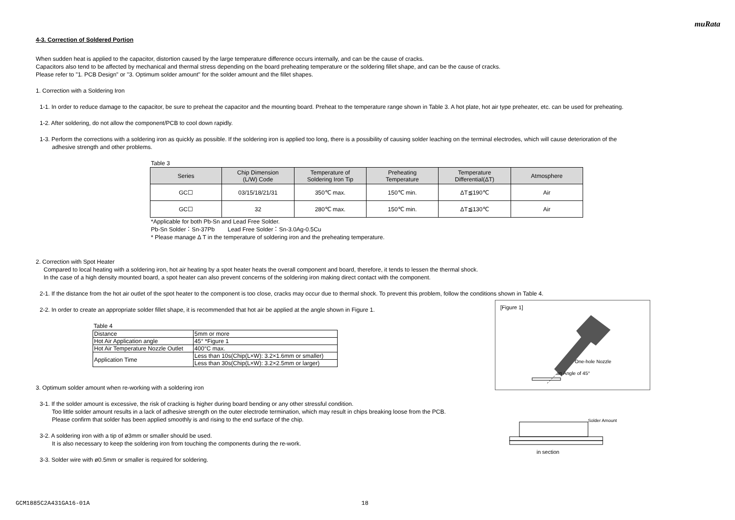muRata
4-3. Correction of Soldered Portion
When sudden heat is applied to the capacitor, distortion caused by the large temperature difference occurs internally, and can be the cause of cracks.
Capacitors also tend to be affected by mechanical and thermal stress depending on the board preheating temperature or the soldering fillet shape, and can be the cause of cracks.
Please refer to "1. PCB Design" or "3. Optimum solder amount" for the solder amount and the fillet shapes.
1. Correction with a Soldering Iron
1-1. In order to reduce damage to the capacitor, be sure to preheat the capacitor and the mounting board. Preheat to the temperature range shown in Table 3. A hot plate, hot air type preheater, etc. can be used for preheating.
1-2. After soldering, do not allow the component/PCB to cool down rapidly.
1-3. Perform the corrections with a soldering iron as quickly as possible. If the soldering iron is applied too long, there is a possibility of causing solder leaching on the terminal electrodes, which will cause deterioration of the
adhesive strength and other problems.
Table 3
| Series | Chip Dimension (L/W) Code | Temperature of Soldering Iron Tip | Preheating Temperature | Temperature Differential(ΔT) | Atmosphere |
| --- | --- | --- | --- | --- | --- |
| GC☐ | 03/15/18/21/31 | 350℃ max. | 150℃ min. | ΔT≦190℃ | Air |
| GC☐ | 32 | 280℃ max. | 150℃ min. | ΔT≦130℃ | Air |
*Applicable for both Pb-Sn and Lead Free Solder.
Pb-Sn Solder：Sn-37Pb Lead Free Solder：Sn-3.0Ag-0.5Cu
* Please manage Δ T in the temperature of soldering iron and the preheating temperature.
2. Correction with Spot Heater
Compared to local heating with a soldering iron, hot air heating by a spot heater heats the overall component and board, therefore, it tends to lessen the thermal shock.
In the case of a high density mounted board, a spot heater can also prevent concerns of the soldering iron making direct contact with the component.
2-1. If the distance from the hot air outlet of the spot heater to the component is too close, cracks may occur due to thermal shock. To prevent this problem, follow the conditions shown in Table 4.
2-2. In order to create an appropriate solder fillet shape, it is recommended that hot air be applied at the angle shown in Figure 1.
Table 4
| Distance | 5mm or more |
| Hot Air Application angle | 45° *Figure 1 |
| Hot Air Temperature Nozzle Outlet | 400°C max. |
| Application Time | Less than 10s(Chip(L×W): 3.2×1.6mm or smaller) |
| | Less than 30s(Chip(L×W): 3.2×2.5mm or larger) |
3. Optimum solder amount when re-working with a soldering iron
3-1. If the solder amount is excessive, the risk of cracking is higher during board bending or any other stressful condition.
Too little solder amount results in a lack of adhesive strength on the outer electrode termination, which may result in chips breaking loose from the PCB.
Please confirm that solder has been applied smoothly is and rising to the end surface of the chip.
3-2. A soldering iron with a tip of ø3mm or smaller should be used.
It is also necessary to keep the soldering iron from touching the components during the re-work.
3-3. Solder wire with ø0.5mm or smaller is required for soldering.
[Figure 1]
One-hole Nozzle
an Angle of 45°
Solder Amount
in section
GCM1885C2A431GA16-01A 18